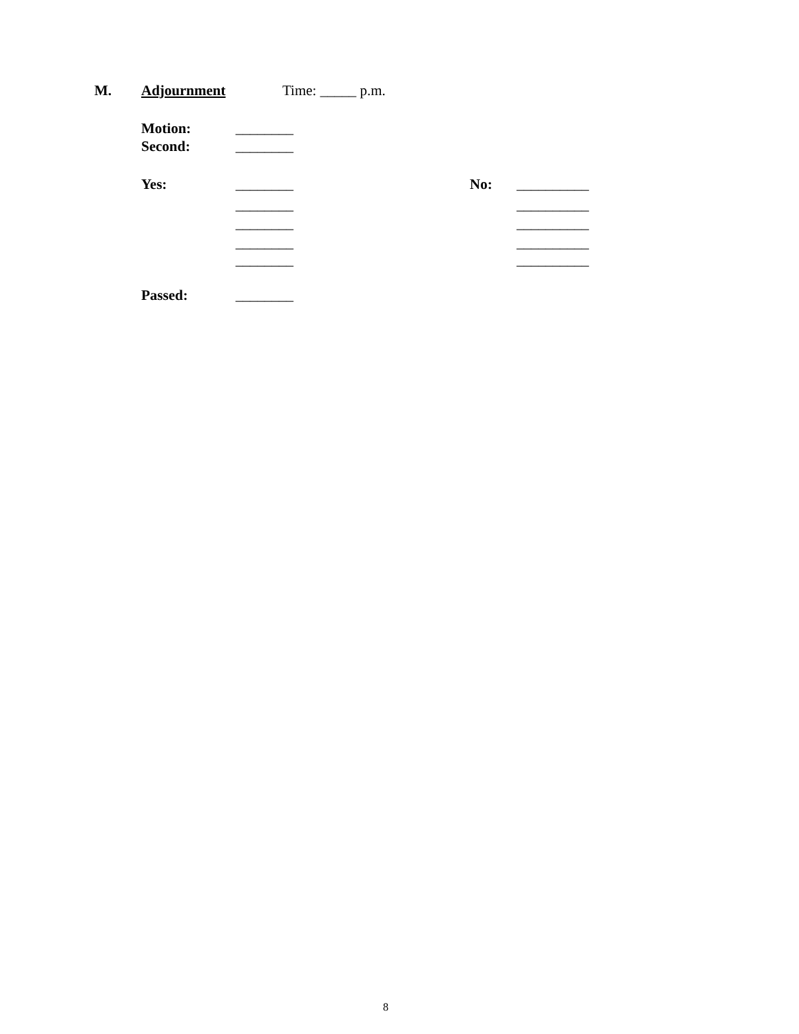M.
Adjournment
Time: _____ p.m.
Motion:
________
Second:
________
Yes:
________
No:
__________
________
__________
________
__________
________
__________
________
__________
Passed:
________
8